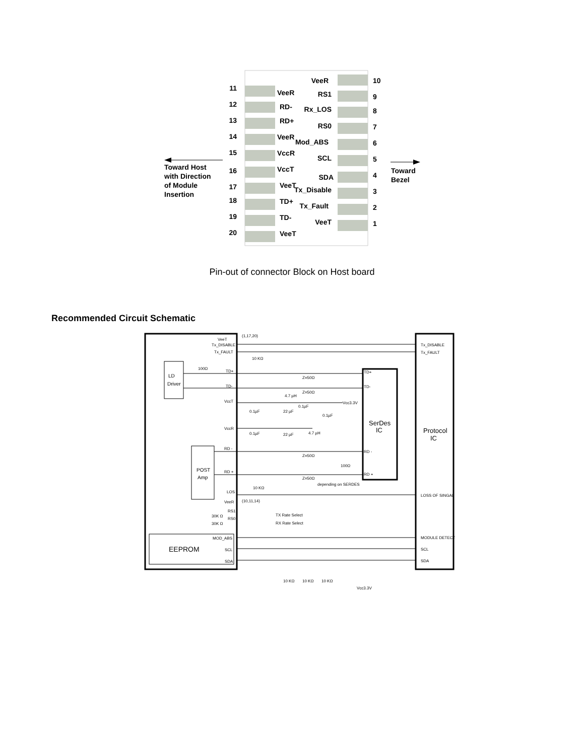11
12
13
14
15
16
17
18
19
20
VeeR
RD-
RD+
VeeR
VccR
VccT
VeeT
TD+
TD-
VeeT
VeeR
RS1
Rx_LOS
RS0
Mod_ABS
SCL
SDA
Tx_Disable
Tx_Fault
VeeT
10
9
8
7
6
5
4
3
2
1
Toward Host
with Direction
of Module
Insertion
Toward
Bezel
Pin-out of connector Block on Host board
Recommended Circuit Schematic
VeeT
Tx_DISABLE
Tx_FAULT
TD+
TD-
VccT
VccR
RD -
RD +
LOS
VeeR
RS1
RS0
MOD_ABS
SCL
SDA
LD
Driver
POST
Amp
EEPROM
SerDes
IC
Protocol
IC
Tx_DISABLE
Tx_FAULT
LOSS OF SINGAL
MODULE DETECT
SCL
SDA
TD+
TD-
RD -
RD +
(1,17,20)
(10,11,14)
10 KΩ
10 KΩ
Z=50Ω
Z=50Ω
Z=50Ω
Z=50Ω
4.7 µH
Vcc3.3V
4.7 µH
0.1µF
22 µF
0.1µF
0.1µF
0.1µF
22 µF
100Ω
100Ω
depending on SERDES
TX Rate Select
RX Rate Select
30K Ω
30K Ω
10 KΩ
10 KΩ
10 KΩ
Vcc3.3V